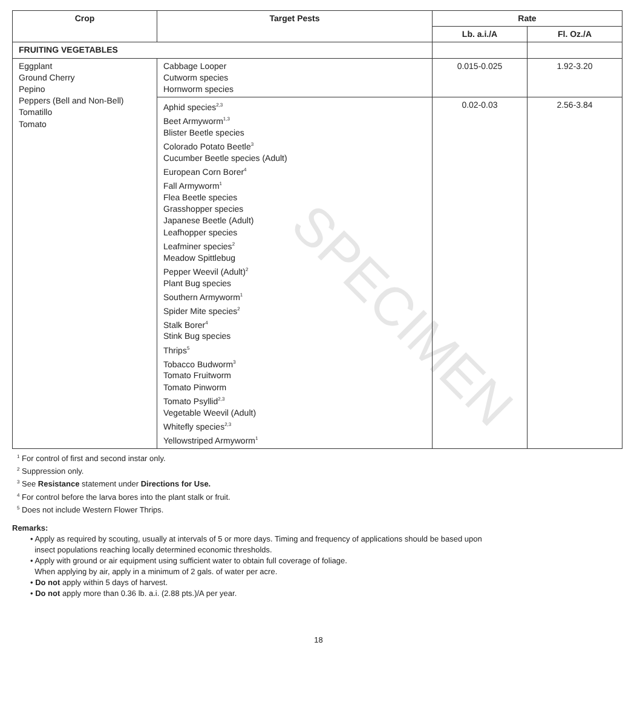SPECIMEN
| Crop | Target Pests | Rate | |
| --- | --- | --- | --- |
| | | Lb. a.i./A | Fl. Oz./A |
| FRUITING VEGETABLES | | | |
| Eggplant Ground Cherry Pepino Peppers (Bell and Non-Bell) Tomatillo Tomato | Cabbage Looper Cutworm species Hornworm species | 0.015-0.025 | 1.92-3.20 |
| | Aphid species<sup>2,3</sup> Beet Armyworm<sup>1,3</sup> Blister Beetle species Colorado Potato Beetle<sup>3</sup> Cucumber Beetle species (Adult) European Corn Borer<sup>4</sup> Fall Armyworm<sup>1</sup> Flea Beetle species Grasshopper species Japanese Beetle (Adult) Leafhopper species Leafminer species<sup>2</sup> Meadow Spittlebug Pepper Weevil (Adult)<sup>2</sup> Plant Bug species Southern Armyworm<sup>1</sup> Spider Mite species<sup>2</sup> Stalk Borer<sup>4</sup> Stink Bug species Thrips<sup>5</sup> Tobacco Budworm<sup>3</sup> Tomato Fruitworm Tomato Pinworm Tomato Psyllid<sup>2,3</sup> Vegetable Weevil (Adult) Whitefly species<sup>2,3</sup> Yellowstriped Armyworm<sup>1</sup> | 0.02-0.03 | 2.56-3.84 |
<sup>1</sup> For control of first and second instar only.
<sup>2</sup> Suppression only.
<sup>3</sup> See Resistance statement under Directions for Use.
<sup>4</sup> For control before the larva bores into the plant stalk or fruit.
<sup>5</sup> Does not include Western Flower Thrips.
Remarks:
• Apply as required by scouting, usually at intervals of 5 or more days. Timing and frequency of applications should be based upon
insect populations reaching locally determined economic thresholds.
• Apply with ground or air equipment using sufficient water to obtain full coverage of foliage.
When applying by air, apply in a minimum of 2 gals. of water per acre.
• Do not apply within 5 days of harvest.
• Do not apply more than 0.36 lb. a.i. (2.88 pts.)/A per year.
18